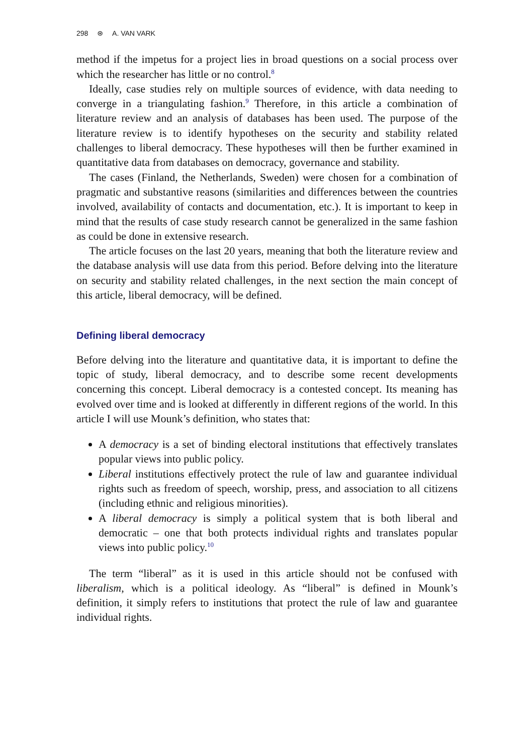298 ⊛ A. VAN VARK
method if the impetus for a project lies in broad questions on a social process over which the researcher has little or no control.<sup>8</sup>
Ideally, case studies rely on multiple sources of evidence, with data needing to converge in a triangulating fashion.<sup>9</sup> Therefore, in this article a combination of literature review and an analysis of databases has been used. The purpose of the literature review is to identify hypotheses on the security and stability related challenges to liberal democracy. These hypotheses will then be further examined in quantitative data from databases on democracy, governance and stability.
The cases (Finland, the Netherlands, Sweden) were chosen for a combination of pragmatic and substantive reasons (similarities and differences between the countries involved, availability of contacts and documentation, etc.). It is important to keep in mind that the results of case study research cannot be generalized in the same fashion as could be done in extensive research.
The article focuses on the last 20 years, meaning that both the literature review and the database analysis will use data from this period. Before delving into the literature on security and stability related challenges, in the next section the main concept of this article, liberal democracy, will be defined.
Defining liberal democracy
Before delving into the literature and quantitative data, it is important to define the topic of study, liberal democracy, and to describe some recent developments concerning this concept. Liberal democracy is a contested concept. Its meaning has evolved over time and is looked at differently in different regions of the world. In this article I will use Mounk’s definition, who states that:
A democracy is a set of binding electoral institutions that effectively translates popular views into public policy.
Liberal institutions effectively protect the rule of law and guarantee individual rights such as freedom of speech, worship, press, and association to all citizens (including ethnic and religious minorities).
A liberal democracy is simply a political system that is both liberal and democratic – one that both protects individual rights and translates popular views into public policy.<sup>10</sup>
The term “liberal” as it is used in this article should not be confused with liberalism, which is a political ideology. As “liberal” is defined in Mounk’s definition, it simply refers to institutions that protect the rule of law and guarantee individual rights.